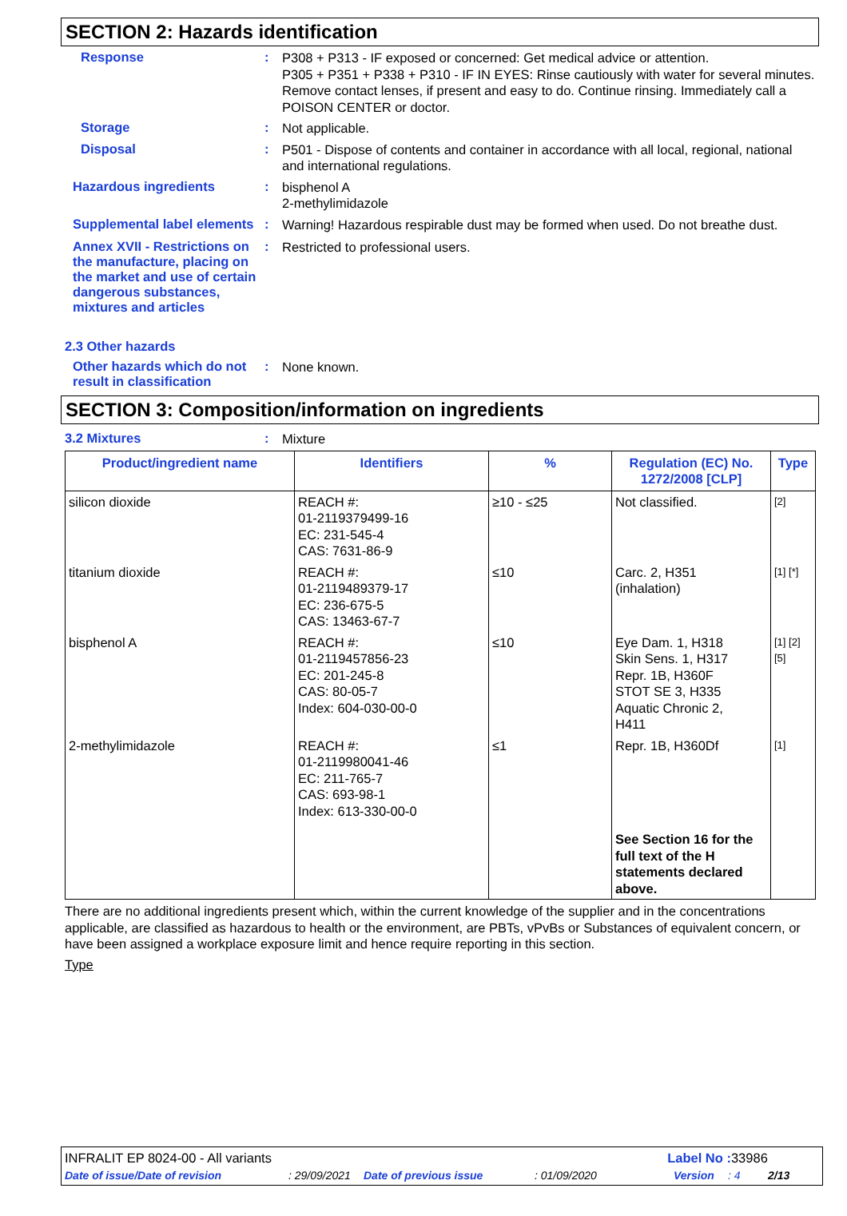SECTION 2: Hazards identification
Response :
P308 + P313 - IF exposed or concerned: Get medical advice or attention.
P305 + P351 + P338 + P310 - IF IN EYES: Rinse cautiously with water for several minutes. Remove contact lenses, if present and easy to do. Continue rinsing. Immediately call a POISON CENTER or doctor.
Storage :
Not applicable.
Disposal :
P501 - Dispose of contents and container in accordance with all local, regional, national and international regulations.
Hazardous ingredients :
bisphenol A
2-methylimidazole
Supplemental label elements
:
Warning! Hazardous respirable dust may be formed when used. Do not breathe dust.
Annex XVII - Restrictions on the manufacture, placing on the market and use of certain dangerous substances, mixtures and articles
:
Restricted to professional users.
2.3 Other hazards
Other hazards which do not result in classification
:
None known.
SECTION 3: Composition/information on ingredients
3.2 Mixtures :
Mixture
| Product/ingredient name | Identifiers | % | Regulation (EC) No. 1272/2008 [CLP] | Type |
| --- | --- | --- | --- | --- |
| silicon dioxide | REACH #: 01-2119379499-16 EC: 231-545-4 CAS: 7631-86-9 | ≥10 - ≤25 | Not classified. | [2] |
| titanium dioxide | REACH #: 01-2119489379-17 EC: 236-675-5 CAS: 13463-67-7 | ≤10 | Carc. 2, H351 (inhalation) | [1] [*] |
| bisphenol A | REACH #: 01-2119457856-23 EC: 201-245-8 CAS: 80-05-7 Index: 604-030-00-0 | ≤10 | Eye Dam. 1, H318 Skin Sens. 1, H317 Repr. 1B, H360F STOT SE 3, H335 Aquatic Chronic 2, H411 | [1] [2] [5] |
| 2-methylimidazole | REACH #: 01-2119980041-46 EC: 211-765-7 CAS: 693-98-1 Index: 613-330-00-0 | ≤1 | Repr. 1B, H360Df | [1] |
| | | | See Section 16 for the full text of the H statements declared above. | |
There are no additional ingredients present which, within the current knowledge of the supplier and in the concentrations applicable, are classified as hazardous to health or the environment, are PBTs, vPvBs or Substances of equivalent concern, or have been assigned a workplace exposure limit and hence require reporting in this section.
Type
INFRALIT EP 8024-00 - All variants Label No : 33986
Date of issue/Date of revision: 29/09/2021 Date of previous issue: 01/09/2020 Version: 4 2/13